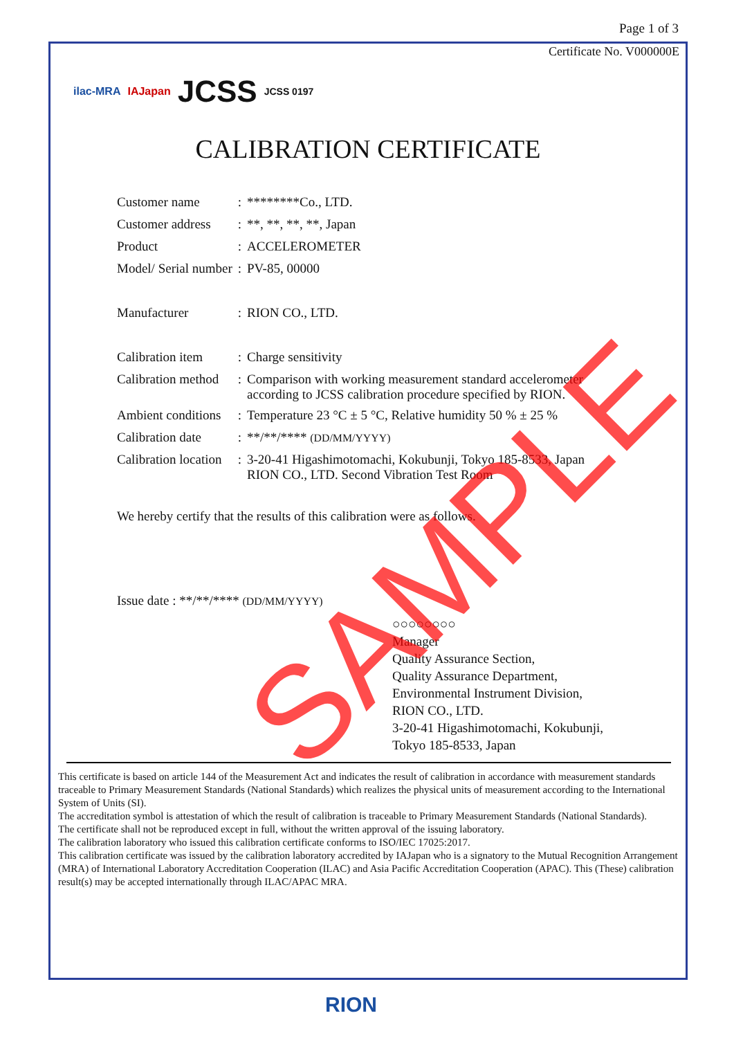Page 1 of 3
Certificate No. V000000E
ilac-MRA IAJapan JCSS JCSS 0197
CALIBRATION CERTIFICATE
| Customer name | : | ********Co., LTD. |
| Customer address | : | **, **, **, **, Japan |
| Product | : | ACCELEROMETER |
| Model/ Serial number | : | PV-85, 00000 |
| Manufacturer | : | RION CO., LTD. |
| Calibration item | : | Charge sensitivity |
| Calibration method | : | Comparison with working measurement standard accelerometer according to JCSS calibration procedure specified by RION. |
| Ambient conditions | : | Temperature 23 °C ± 5 °C, Relative humidity 50 % ± 25 % |
| Calibration date | : | **/**/**** (DD/MM/YYYY) |
| Calibration location | : | 3-20-41 Higashimotomachi, Kokubunji, Tokyo 185-8533, Japan RION CO., LTD. Second Vibration Test Room |
We hereby certify that the results of this calibration were as follows.
Issue date : **/**/**** (DD/MM/YYYY)
○○○○○○○○
Manager
Quality Assurance Section,
Quality Assurance Department,
Environmental Instrument Division,
RION CO., LTD.
3-20-41 Higashimotomachi, Kokubunji,
Tokyo 185-8533, Japan
This certificate is based on article 144 of the Measurement Act and indicates the result of calibration in accordance with measurement standards traceable to Primary Measurement Standards (National Standards) which realizes the physical units of measurement according to the International System of Units (SI).
The accreditation symbol is attestation of which the result of calibration is traceable to Primary Measurement Standards (National Standards).
The certificate shall not be reproduced except in full, without the written approval of the issuing laboratory.
The calibration laboratory who issued this calibration certificate conforms to ISO/IEC 17025:2017.
This calibration certificate was issued by the calibration laboratory accredited by IAJapan who is a signatory to the Mutual Recognition Arrangement (MRA) of International Laboratory Accreditation Cooperation (ILAC) and Asia Pacific Accreditation Cooperation (APAC). This (These) calibration result(s) may be accepted internationally through ILAC/APAC MRA.
SAMPLE
RION